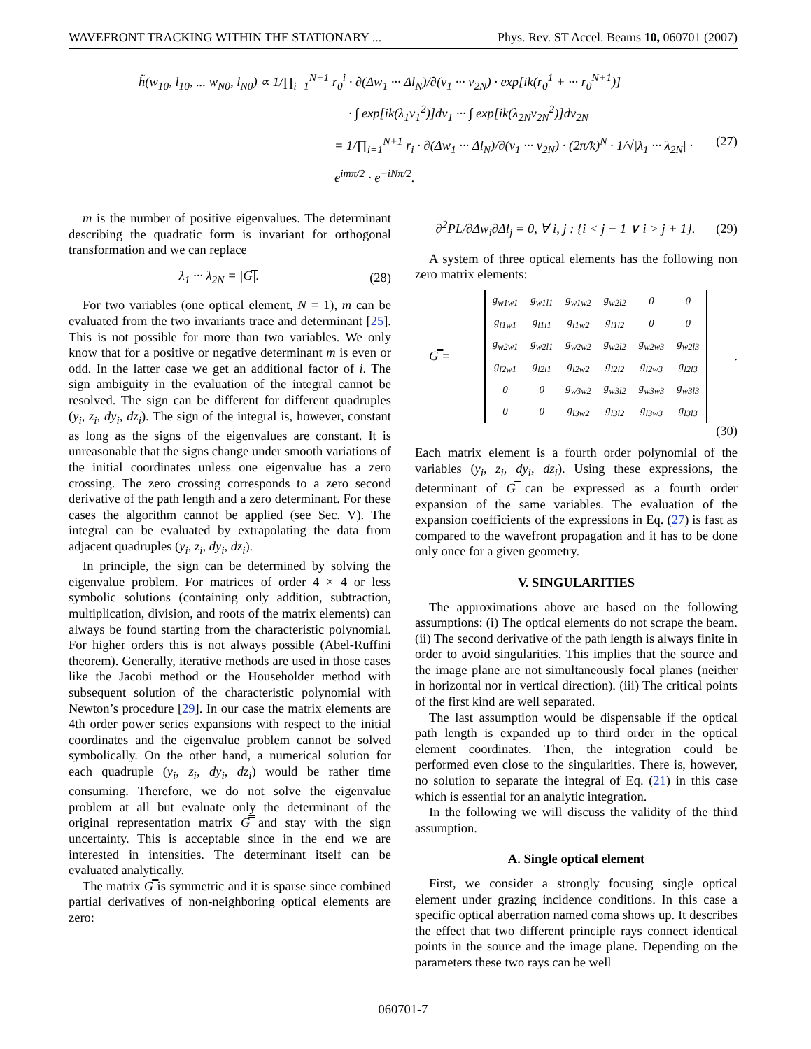WAVEFRONT TRACKING WITHIN THE STATIONARY ... Phys. Rev. ST Accel. Beams 10, 060701 (2007)
h̃(w<sub>10</sub>, l<sub>10</sub>, ... w<sub>N0</sub>, l<sub>N0</sub>) ∝ 1/∏<sub>i=1</sub><sup>N+1</sup> r<sub>0</sub><sup>i</sup> · ∂(Δw<sub>1</sub> ··· Δl<sub>N</sub>)/∂(v<sub>1</sub> ··· v<sub>2N</sub>) · exp[ik(r<sub>0</sub><sup>1</sup> + ··· r<sub>0</sub><sup>N+1</sup>)]
· ∫ exp[ik(λ<sub>1</sub>v<sub>1</sub><sup>2</sup>)]dv<sub>1</sub> ··· ∫ exp[ik(λ<sub>2N</sub>v<sub>2N</sub><sup>2</sup>)]dv<sub>2N</sub>
= 1/∏<sub>i=1</sub><sup>N+1</sup> r<sub>i</sub> · ∂(Δw<sub>1</sub> ··· Δl<sub>N</sub>)/∂(v<sub>1</sub> ··· v<sub>2N</sub>) · (2π/k)<sup>N</sup> · 1/√|λ<sub>1</sub> ··· λ<sub>2N</sub>| · e<sup>imπ/2</sup> · e<sup>−iNπ/2</sup>. (27)
m is the number of positive eigenvalues. The determinant describing the quadratic form is invariant for orthogonal transformation and we can replace
λ<sub>1</sub> ··· λ<sub>2N</sub> = |G̿|. (28)
For two variables (one optical element, N = 1), m can be evaluated from the two invariants trace and determinant [25]. This is not possible for more than two variables. We only know that for a positive or negative determinant m is even or odd. In the latter case we get an additional factor of i. The sign ambiguity in the evaluation of the integral cannot be resolved. The sign can be different for different quadruples (y<sub>i</sub>, z<sub>i</sub>, dy<sub>i</sub>, dz<sub>i</sub>). The sign of the integral is, however, constant as long as the signs of the eigenvalues are constant. It is unreasonable that the signs change under smooth variations of the initial coordinates unless one eigenvalue has a zero crossing. The zero crossing corresponds to a zero second derivative of the path length and a zero determinant. For these cases the algorithm cannot be applied (see Sec. V). The integral can be evaluated by extrapolating the data from adjacent quadruples (y<sub>i</sub>, z<sub>i</sub>, dy<sub>i</sub>, dz<sub>i</sub>).
In principle, the sign can be determined by solving the eigenvalue problem. For matrices of order 4 × 4 or less symbolic solutions (containing only addition, subtraction, multiplication, division, and roots of the matrix elements) can always be found starting from the characteristic polynomial. For higher orders this is not always possible (Abel-Ruffini theorem). Generally, iterative methods are used in those cases like the Jacobi method or the Householder method with subsequent solution of the characteristic polynomial with Newton’s procedure [29]. In our case the matrix elements are 4th order power series expansions with respect to the initial coordinates and the eigenvalue problem cannot be solved symbolically. On the other hand, a numerical solution for each quadruple (y<sub>i</sub>, z<sub>i</sub>, dy<sub>i</sub>, dz<sub>i</sub>) would be rather time consuming. Therefore, we do not solve the eigenvalue problem at all but evaluate only the determinant of the original representation matrix G̿ and stay with the sign uncertainty. This is acceptable since in the end we are interested in intensities. The determinant itself can be evaluated analytically.
The matrix G̿ is symmetric and it is sparse since combined partial derivatives of non-neighboring optical elements are zero:
∂<sup>2</sup>PL/∂Δw<sub>i</sub>∂Δl<sub>j</sub> = 0, ∀ i, j : {i < j − 1 ∨ i > j + 1}. (29)
A system of three optical elements has the following non zero matrix elements:
G̿ =
| g<sub>w1w1</sub> | g<sub>w1l1</sub> | g<sub>w1w2</sub> | g<sub>w2l2</sub> | 0 | 0 |
| g<sub>l1w1</sub> | g<sub>l1l1</sub> | g<sub>l1w2</sub> | g<sub>l1l2</sub> | 0 | 0 |
| g<sub>w2w1</sub> | g<sub>w2l1</sub> | g<sub>w2w2</sub> | g<sub>w2l2</sub> | g<sub>w2w3</sub> | g<sub>w2l3</sub> |
| g<sub>l2w1</sub> | g<sub>l2l1</sub> | g<sub>l2w2</sub> | g<sub>l2l2</sub> | g<sub>l2w3</sub> | g<sub>l2l3</sub> |
| 0 | 0 | g<sub>w3w2</sub> | g<sub>w3l2</sub> | g<sub>w3w3</sub> | g<sub>w3l3</sub> |
| 0 | 0 | g<sub>l3w2</sub> | g<sub>l3l2</sub> | g<sub>l3w3</sub> | g<sub>l3l3</sub> |
.
(30)
Each matrix element is a fourth order polynomial of the variables (y<sub>i</sub>, z<sub>i</sub>, dy<sub>i</sub>, dz<sub>i</sub>). Using these expressions, the determinant of G̿ can be expressed as a fourth order expansion of the same variables. The evaluation of the expansion coefficients of the expressions in Eq. (27) is fast as compared to the wavefront propagation and it has to be done only once for a given geometry.
V. SINGULARITIES
The approximations above are based on the following assumptions: (i) The optical elements do not scrape the beam. (ii) The second derivative of the path length is always finite in order to avoid singularities. This implies that the source and the image plane are not simultaneously focal planes (neither in horizontal nor in vertical direction). (iii) The critical points of the first kind are well separated.
The last assumption would be dispensable if the optical path length is expanded up to third order in the optical element coordinates. Then, the integration could be performed even close to the singularities. There is, however, no solution to separate the integral of Eq. (21) in this case which is essential for an analytic integration.
In the following we will discuss the validity of the third assumption.
A. Single optical element
First, we consider a strongly focusing single optical element under grazing incidence conditions. In this case a specific optical aberration named coma shows up. It describes the effect that two different principle rays connect identical points in the source and the image plane. Depending on the parameters these two rays can be well
060701-7